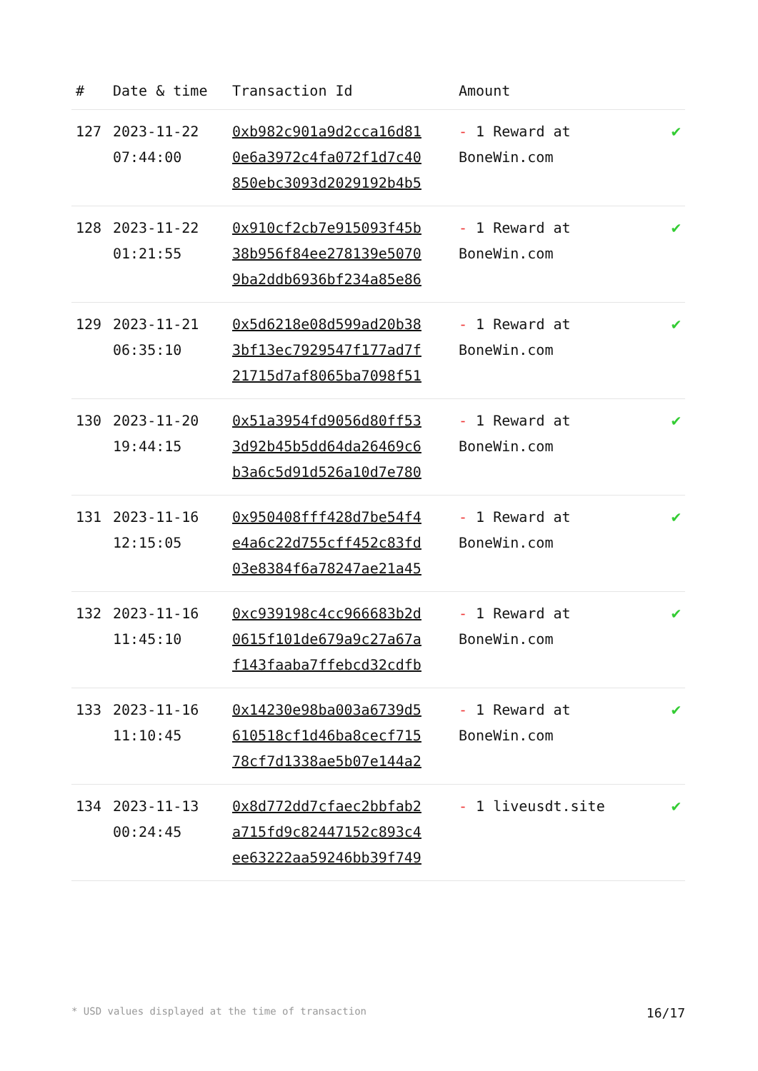| # | Date & time | Transaction Id | Amount | |
| --- | --- | --- | --- | --- |
| 127 | 2023-11-22 07:44:00 | 0xb982c901a9d2cca16d81 0e6a3972c4fa072f1d7c40 850ebc3093d2029192b4b5 | - 1 Reward at BoneWin.com | ✔ |
| 128 | 2023-11-22 01:21:55 | 0x910cf2cb7e915093f45b 38b956f84ee278139e5070 9ba2ddb6936bf234a85e86 | - 1 Reward at BoneWin.com | ✔ |
| 129 | 2023-11-21 06:35:10 | 0x5d6218e08d599ad20b38 3bf13ec7929547f177ad7f 21715d7af8065ba7098f51 | - 1 Reward at BoneWin.com | ✔ |
| 130 | 2023-11-20 19:44:15 | 0x51a3954fd9056d80ff53 3d92b45b5dd64da26469c6 b3a6c5d91d526a10d7e780 | - 1 Reward at BoneWin.com | ✔ |
| 131 | 2023-11-16 12:15:05 | 0x950408fff428d7be54f4 e4a6c22d755cff452c83fd 03e8384f6a78247ae21a45 | - 1 Reward at BoneWin.com | ✔ |
| 132 | 2023-11-16 11:45:10 | 0xc939198c4cc966683b2d 0615f101de679a9c27a67a f143faaba7ffebcd32cdfb | - 1 Reward at BoneWin.com | ✔ |
| 133 | 2023-11-16 11:10:45 | 0x14230e98ba003a6739d5 610518cf1d46ba8cecf715 78cf7d1338ae5b07e144a2 | - 1 Reward at BoneWin.com | ✔ |
| 134 | 2023-11-13 00:24:45 | 0x8d772dd7cfaec2bbfab2 a715fd9c82447152c893c4 ee63222aa59246bb39f749 | - 1 liveusdt.site | ✔ |
* USD values displayed at the time of transaction 16/17